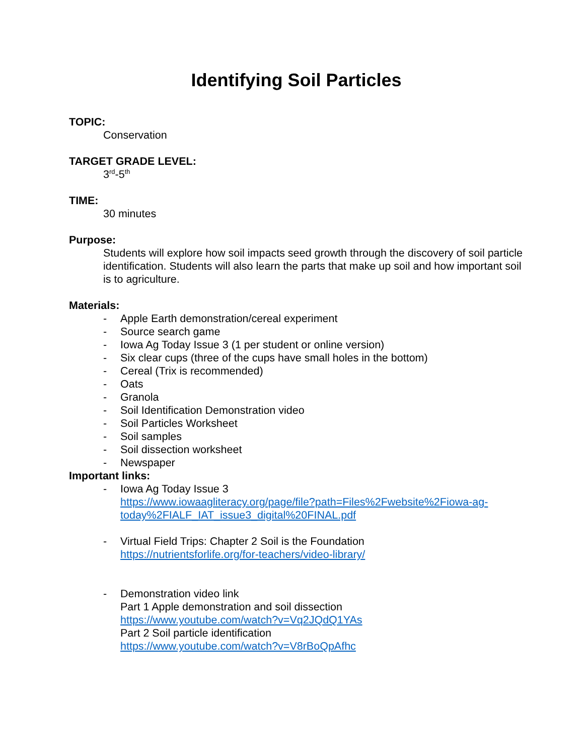Identifying Soil Particles
TOPIC:
Conservation
TARGET GRADE LEVEL:
3<sup>rd</sup>-5<sup>th</sup>
TIME:
30 minutes
Purpose:
Students will explore how soil impacts seed growth through the discovery of soil particle identification. Students will also learn the parts that make up soil and how important soil is to agriculture.
Materials:
- Apple Earth demonstration/cereal experiment
- Source search game
- Iowa Ag Today Issue 3 (1 per student or online version)
- Six clear cups (three of the cups have small holes in the bottom)
- Cereal (Trix is recommended)
- Oats
- Granola
- Soil Identification Demonstration video
- Soil Particles Worksheet
- Soil samples
- Soil dissection worksheet
- Newspaper
Important links:
- Iowa Ag Today Issue 3
https://www.iowaagliteracy.org/page/file?path=Files%2Fwebsite%2Fiowa-ag-today%2FIALF_IAT_issue3_digital%20FINAL.pdf
- Virtual Field Trips: Chapter 2 Soil is the Foundation
https://nutrientsforlife.org/for-teachers/video-library/
- Demonstration video link
Part 1 Apple demonstration and soil dissection
https://www.youtube.com/watch?v=Vq2JQdQ1YAs
Part 2 Soil particle identification
https://www.youtube.com/watch?v=V8rBoQpAfhc